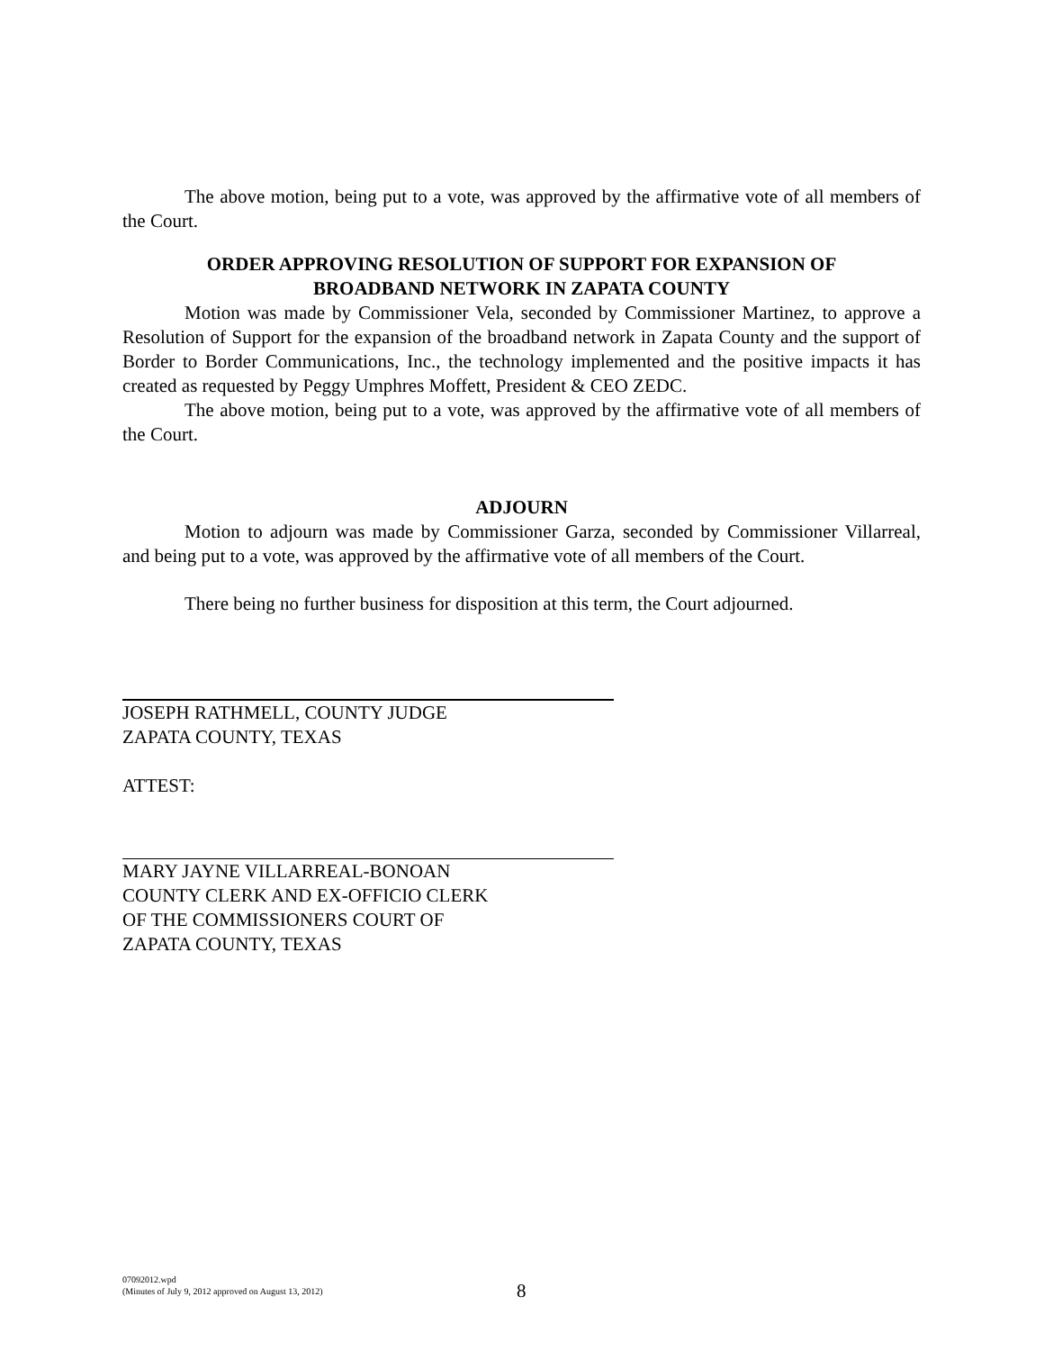The above motion, being put to a vote, was approved by the affirmative vote of all members of the Court.
ORDER APPROVING RESOLUTION OF SUPPORT FOR EXPANSION OF
BROADBAND NETWORK IN ZAPATA COUNTY
Motion was made by Commissioner Vela, seconded by Commissioner Martinez, to approve a Resolution of Support for the expansion of the broadband network in Zapata County and the support of Border to Border Communications, Inc., the technology implemented and the positive impacts it has created as requested by Peggy Umphres Moffett, President & CEO ZEDC.
The above motion, being put to a vote, was approved by the affirmative vote of all members of the Court.
ADJOURN
Motion to adjourn was made by Commissioner Garza, seconded by Commissioner Villarreal, and being put to a vote, was approved by the affirmative vote of all members of the Court.
There being no further business for disposition at this term, the Court adjourned.
JOSEPH RATHMELL, COUNTY JUDGE
ZAPATA COUNTY, TEXAS
ATTEST:
MARY JAYNE VILLARREAL-BONOAN
COUNTY CLERK AND EX-OFFICIO CLERK
OF THE COMMISSIONERS COURT OF
ZAPATA COUNTY, TEXAS
07092012.wpd
(Minutes of July 9, 2012 approved on August 13, 2012)
8